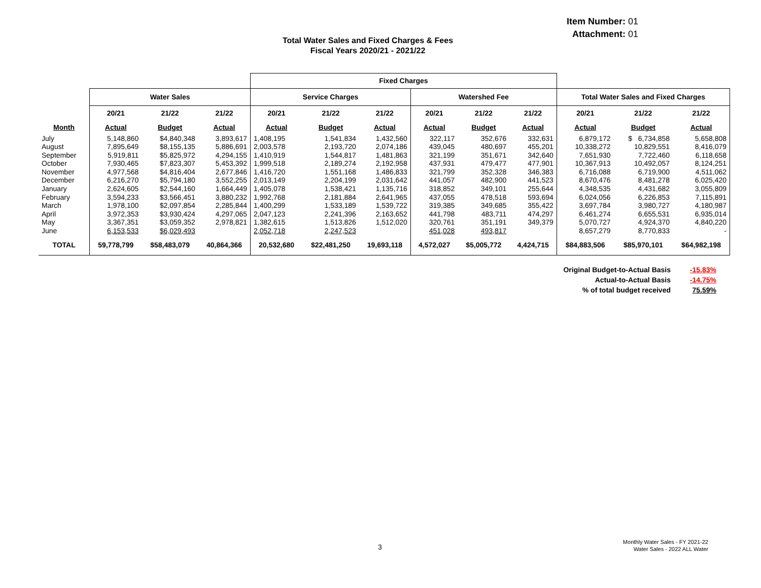Item Number: 01
Attachment: 01
Total Water Sales and Fixed Charges & Fees
Fiscal Years 2020/21 - 2021/22
| | | | | Fixed Charges | | | | | | | | |
| | Water Sales | | | Service Charges | | | Watershed Fee | | | Total Water Sales and Fixed Charges | | |
| | 20/21 | 21/22 | 21/22 | 20/21 | 21/22 | 21/22 | 20/21 | 21/22 | 21/22 | 20/21 | 21/22 | 21/22 |
| Month | Actual | Budget | Actual | Actual | Budget | Actual | Actual | Budget | Actual | Actual | Budget | Actual |
| July | 5,148,860 | $4,840,348 | 3,893,617 | 1,408,195 | 1,541,834 | 1,432,560 | 322,117 | 352,676 | 332,631 | 6,879,172 | $ 6,734,858 | 5,658,808 |
| August | 7,895,649 | $8,155,135 | 5,886,691 | 2,003,578 | 2,193,720 | 2,074,186 | 439,045 | 480,697 | 455,201 | 10,338,272 | 10,829,551 | 8,416,079 |
| September | 5,919,811 | $5,825,972 | 4,294,155 | 1,410,919 | 1,544,817 | 1,481,863 | 321,199 | 351,671 | 342,640 | 7,651,930 | 7,722,460 | 6,118,658 |
| October | 7,930,465 | $7,823,307 | 5,453,392 | 1,999,518 | 2,189,274 | 2,192,958 | 437,931 | 479,477 | 477,901 | 10,367,913 | 10,492,057 | 8,124,251 |
| November | 4,977,568 | $4,816,404 | 2,677,846 | 1,416,720 | 1,551,168 | 1,486,833 | 321,799 | 352,328 | 346,383 | 6,716,088 | 6,719,900 | 4,511,062 |
| December | 6,216,270 | $5,794,180 | 3,552,255 | 2,013,149 | 2,204,199 | 2,031,642 | 441,057 | 482,900 | 441,523 | 8,670,476 | 8,481,278 | 6,025,420 |
| January | 2,624,605 | $2,544,160 | 1,664,449 | 1,405,078 | 1,538,421 | 1,135,716 | 318,852 | 349,101 | 255,644 | 4,348,535 | 4,431,682 | 3,055,809 |
| February | 3,594,233 | $3,566,451 | 3,880,232 | 1,992,768 | 2,181,884 | 2,641,965 | 437,055 | 478,518 | 593,694 | 6,024,056 | 6,226,853 | 7,115,891 |
| March | 1,978,100 | $2,097,854 | 2,285,844 | 1,400,299 | 1,533,189 | 1,539,722 | 319,385 | 349,685 | 355,422 | 3,697,784 | 3,980,727 | 4,180,987 |
| April | 3,972,353 | $3,930,424 | 4,297,065 | 2,047,123 | 2,241,396 | 2,163,652 | 441,798 | 483,711 | 474,297 | 6,461,274 | 6,655,531 | 6,935,014 |
| May | 3,367,351 | $3,059,352 | 2,978,821 | 1,382,615 | 1,513,826 | 1,512,020 | 320,761 | 351,191 | 349,379 | 5,070,727 | 4,924,370 | 4,840,220 |
| June | 6,153,533 | $6,029,493 | | 2,052,718 | 2,247,523 | | 451,028 | 493,817 | | 8,657,279 | 8,770,833 | - |
| TOTAL | 59,778,799 | $58,483,079 | 40,864,366 | 20,532,680 | $22,481,250 | 19,693,118 | 4,572,027 | $5,005,772 | 4,424,715 | $84,883,506 | $85,970,101 | $64,982,198 |
Original Budget-to-Actual Basis -15.83%
Actual-to-Actual Basis -14.75%
% of total budget received 75.59%
3
Monthly Water Sales - FY 2021-22
Water Sales - 2022 ALL Water